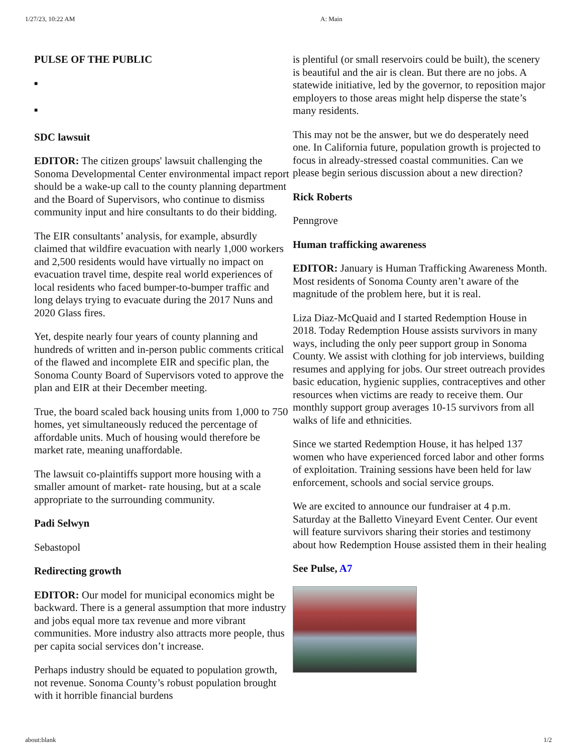1/27/23, 10:22 AM A: Main
PULSE OF THE PUBLIC
■
■
SDC lawsuit
EDITOR: The citizen groups' lawsuit challenging the Sonoma Developmental Center environmental impact report should be a wake-up call to the county planning department and the Board of Supervisors, who continue to dismiss community input and hire consultants to do their bidding.
The EIR consultants’ analysis, for example, absurdly claimed that wildfire evacuation with nearly 1,000 workers and 2,500 residents would have virtually no impact on evacuation travel time, despite real world experiences of local residents who faced bumper-to-bumper traffic and long delays trying to evacuate during the 2017 Nuns and 2020 Glass fires.
Yet, despite nearly four years of county planning and hundreds of written and in-person public comments critical of the flawed and incomplete EIR and specific plan, the Sonoma County Board of Supervisors voted to approve the plan and EIR at their December meeting.
True, the board scaled back housing units from 1,000 to 750 homes, yet simultaneously reduced the percentage of affordable units. Much of housing would therefore be market rate, meaning unaffordable.
The lawsuit co-plaintiffs support more housing with a smaller amount of market- rate housing, but at a scale appropriate to the surrounding community.
Padi Selwyn
Sebastopol
Redirecting growth
EDITOR: Our model for municipal economics might be backward. There is a general assumption that more industry and jobs equal more tax revenue and more vibrant communities. More industry also attracts more people, thus per capita social services don’t increase.
Perhaps industry should be equated to population growth, not revenue. Sonoma County’s robust population brought with it horrible financial burdens
is plentiful (or small reservoirs could be built), the scenery is beautiful and the air is clean. But there are no jobs. A statewide initiative, led by the governor, to reposition major employers to those areas might help disperse the state’s many residents.
This may not be the answer, but we do desperately need one. In California future, population growth is projected to focus in already-stressed coastal communities. Can we please begin serious discussion about a new direction?
Rick Roberts
Penngrove
Human trafficking awareness
EDITOR: January is Human Trafficking Awareness Month. Most residents of Sonoma County aren’t aware of the magnitude of the problem here, but it is real.
Liza Diaz-McQuaid and I started Redemption House in 2018. Today Redemption House assists survivors in many ways, including the only peer support group in Sonoma County. We assist with clothing for job interviews, building resumes and applying for jobs. Our street outreach provides basic education, hygienic supplies, contraceptives and other resources when victims are ready to receive them. Our monthly support group averages 10-15 survivors from all walks of life and ethnicities.
Since we started Redemption House, it has helped 137 women who have experienced forced labor and other forms of exploitation. Training sessions have been held for law enforcement, schools and social service groups.
We are excited to announce our fundraiser at 4 p.m. Saturday at the Balletto Vineyard Event Center. Our event will feature survivors sharing their stories and testimony about how Redemption House assisted them in their healing
See Pulse, A7
about:blank 1/2